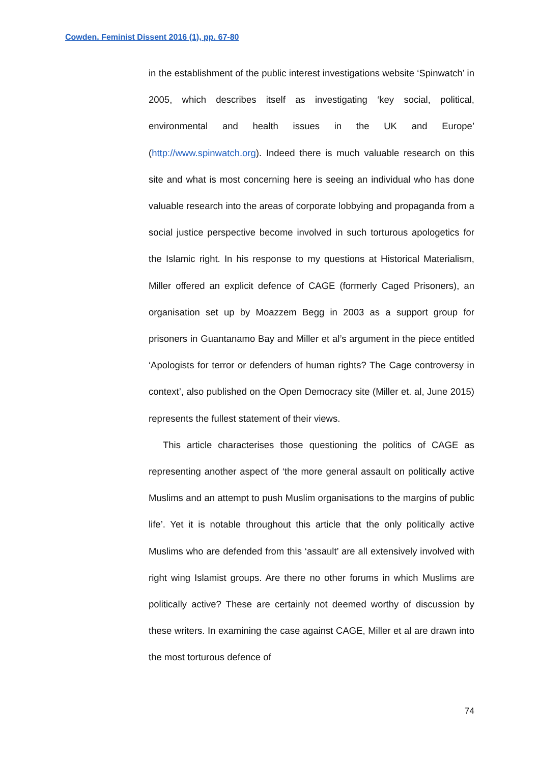Cowden. Feminist Dissent 2016 (1), pp. 67-80
in the establishment of the public interest investigations website ‘Spinwatch’ in 2005, which describes itself as investigating ‘key social, political, environmental and health issues in the UK and Europe’ (http://www.spinwatch.org). Indeed there is much valuable research on this site and what is most concerning here is seeing an individual who has done valuable research into the areas of corporate lobbying and propaganda from a social justice perspective become involved in such torturous apologetics for the Islamic right. In his response to my questions at Historical Materialism, Miller offered an explicit defence of CAGE (formerly Caged Prisoners), an organisation set up by Moazzem Begg in 2003 as a support group for prisoners in Guantanamo Bay and Miller et al’s argument in the piece entitled ‘Apologists for terror or defenders of human rights? The Cage controversy in context’, also published on the Open Democracy site (Miller et. al, June 2015) represents the fullest statement of their views.
This article characterises those questioning the politics of CAGE as representing another aspect of ‘the more general assault on politically active Muslims and an attempt to push Muslim organisations to the margins of public life’. Yet it is notable throughout this article that the only politically active Muslims who are defended from this ‘assault’ are all extensively involved with right wing Islamist groups. Are there no other forums in which Muslims are politically active? These are certainly not deemed worthy of discussion by these writers. In examining the case against CAGE, Miller et al are drawn into the most torturous defence of
74